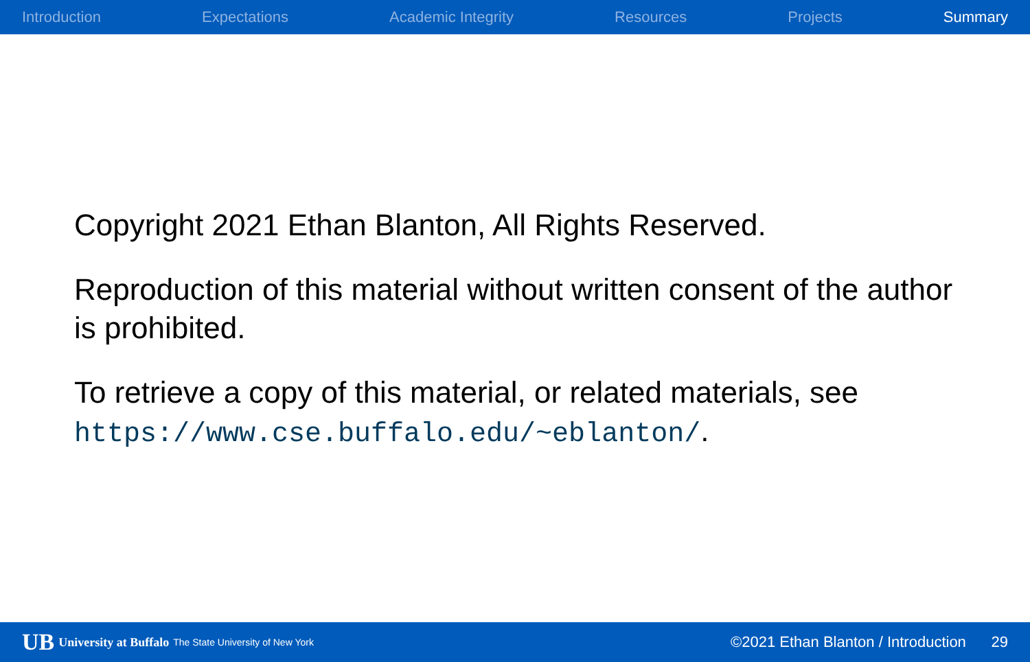Introduction Expectations Academic Integrity Resources Projects Summary
Copyright 2021 Ethan Blanton, All Rights Reserved.
Reproduction of this material without written consent of the author is prohibited.
To retrieve a copy of this material, or related materials, see https://www.cse.buffalo.edu/~eblanton/.
UB University at Buffalo The State University of New York
©2021 Ethan Blanton / Introduction 29